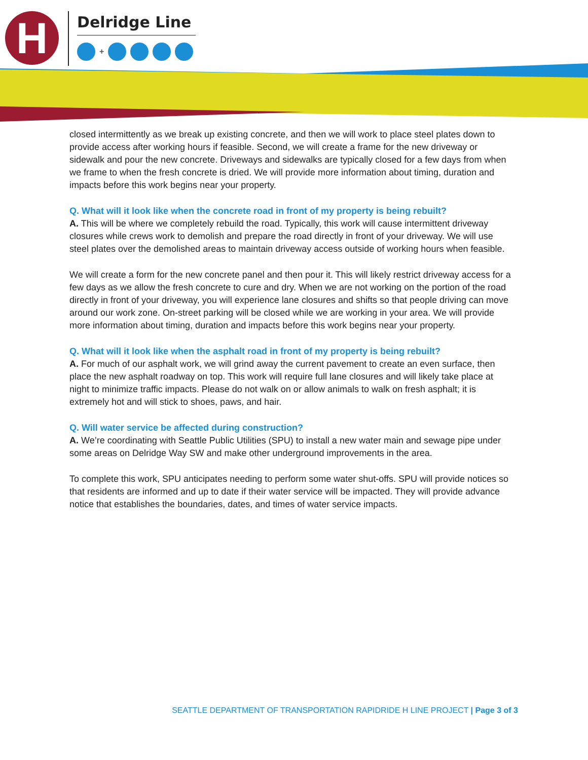H
Delridge Line
+
closed intermittently as we break up existing concrete, and then we will work to place steel plates down to provide access after working hours if feasible. Second, we will create a frame for the new driveway or sidewalk and pour the new concrete. Driveways and sidewalks are typically closed for a few days from when we frame to when the fresh concrete is dried. We will provide more information about timing, duration and impacts before this work begins near your property.
Q. What will it look like when the concrete road in front of my property is being rebuilt?
A. This will be where we completely rebuild the road. Typically, this work will cause intermittent driveway closures while crews work to demolish and prepare the road directly in front of your driveway. We will use steel plates over the demolished areas to maintain driveway access outside of working hours when feasible.
We will create a form for the new concrete panel and then pour it. This will likely restrict driveway access for a few days as we allow the fresh concrete to cure and dry. When we are not working on the portion of the road directly in front of your driveway, you will experience lane closures and shifts so that people driving can move around our work zone. On-street parking will be closed while we are working in your area. We will provide more information about timing, duration and impacts before this work begins near your property.
Q. What will it look like when the asphalt road in front of my property is being rebuilt?
A. For much of our asphalt work, we will grind away the current pavement to create an even surface, then place the new asphalt roadway on top. This work will require full lane closures and will likely take place at night to minimize traffic impacts. Please do not walk on or allow animals to walk on fresh asphalt; it is extremely hot and will stick to shoes, paws, and hair.
Q. Will water service be affected during construction?
A. We’re coordinating with Seattle Public Utilities (SPU) to install a new water main and sewage pipe under some areas on Delridge Way SW and make other underground improvements in the area.
To complete this work, SPU anticipates needing to perform some water shut-offs. SPU will provide notices so that residents are informed and up to date if their water service will be impacted. They will provide advance notice that establishes the boundaries, dates, and times of water service impacts.
SEATTLE DEPARTMENT OF TRANSPORTATION RAPIDRIDE H LINE PROJECT | Page 3 of 3